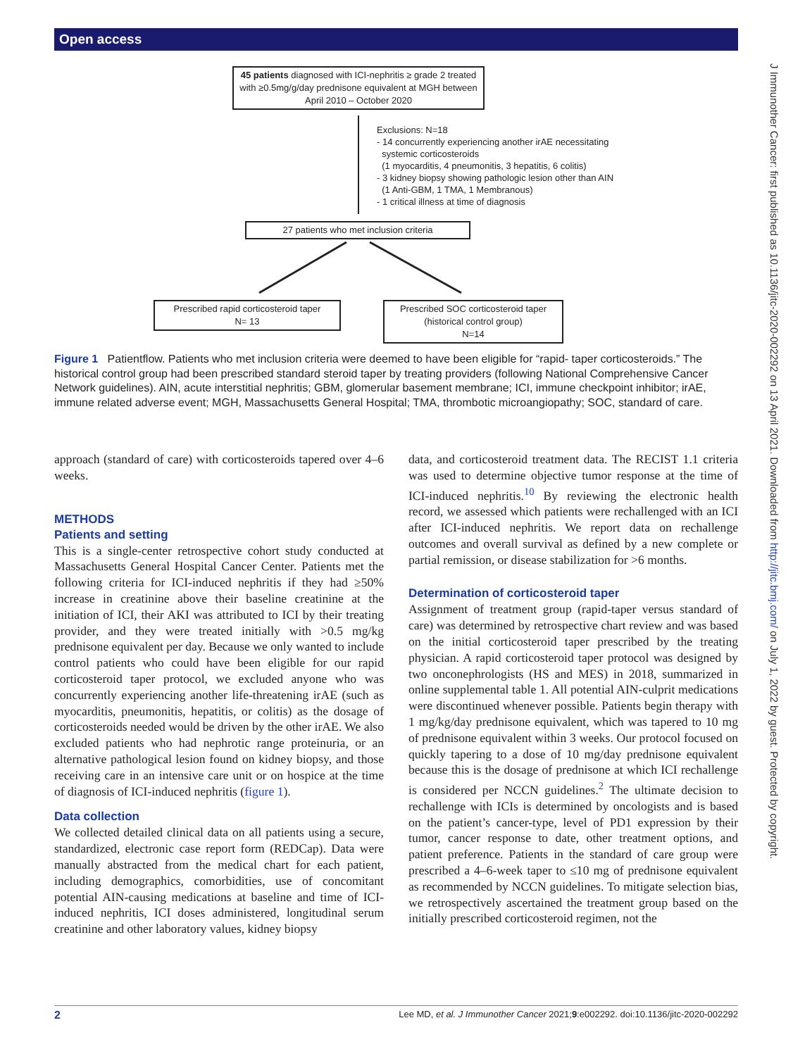Open access
J Immunother Cancer: first published as 10.1136/jitc-2020-002292 on 13 April 2021. Downloaded from http://jitc.bmj.com/ on July 1, 2022 by guest. Protected by copyright.
45 patients diagnosed with ICI-nephritis ≥ grade 2 treated with ≥0.5mg/g/day prednisone equivalent at MGH between April 2010 – October 2020
Exclusions: N=18
- 14 concurrently experiencing another irAE necessitating
systemic corticosteroids
(1 myocarditis, 4 pneumonitis, 3 hepatitis, 6 colitis)
- 3 kidney biopsy showing pathologic lesion other than AIN
(1 Anti-GBM, 1 TMA, 1 Membranous)
- 1 critical illness at time of diagnosis
27 patients who met inclusion criteria
Prescribed rapid corticosteroid taper
N= 13
Prescribed SOC corticosteroid taper
(historical control group)
N=14
Figure 1 Patientflow. Patients who met inclusion criteria were deemed to have been eligible for “rapid- taper corticosteroids.” The historical control group had been prescribed standard steroid taper by treating providers (following National Comprehensive Cancer Network guidelines). AIN, acute interstitial nephritis; GBM, glomerular basement membrane; ICI, immune checkpoint inhibitor; irAE, immune related adverse event; MGH, Massachusetts General Hospital; TMA, thrombotic microangiopathy; SOC, standard of care.
approach (standard of care) with corticosteroids tapered over 4–6 weeks.
METHODS
Patients and setting
This is a single-center retrospective cohort study conducted at Massachusetts General Hospital Cancer Center. Patients met the following criteria for ICI-induced nephritis if they had ≥50% increase in creatinine above their baseline creatinine at the initiation of ICI, their AKI was attributed to ICI by their treating provider, and they were treated initially with >0.5 mg/kg prednisone equivalent per day. Because we only wanted to include control patients who could have been eligible for our rapid corticosteroid taper protocol, we excluded anyone who was concurrently experiencing another life-threatening irAE (such as myocarditis, pneumonitis, hepatitis, or colitis) as the dosage of corticosteroids needed would be driven by the other irAE. We also excluded patients who had nephrotic range proteinuria, or an alternative pathological lesion found on kidney biopsy, and those receiving care in an intensive care unit or on hospice at the time of diagnosis of ICI-induced nephritis (figure 1).
Data collection
We collected detailed clinical data on all patients using a secure, standardized, electronic case report form (REDCap). Data were manually abstracted from the medical chart for each patient, including demographics, comorbidities, use of concomitant potential AIN-causing medications at baseline and time of ICI-induced nephritis, ICI doses administered, longitudinal serum creatinine and other laboratory values, kidney biopsy
data, and corticosteroid treatment data. The RECIST 1.1 criteria was used to determine objective tumor response at the time of ICI-induced nephritis.<sup>10</sup> By reviewing the electronic health record, we assessed which patients were rechallenged with an ICI after ICI-induced nephritis. We report data on rechallenge outcomes and overall survival as defined by a new complete or partial remission, or disease stabilization for >6 months.
Determination of corticosteroid taper
Assignment of treatment group (rapid-taper versus standard of care) was determined by retrospective chart review and was based on the initial corticosteroid taper prescribed by the treating physician. A rapid corticosteroid taper protocol was designed by two onconephrologists (HS and MES) in 2018, summarized in online supplemental table 1. All potential AIN-culprit medications were discontinued whenever possible. Patients begin therapy with 1 mg/kg/day prednisone equivalent, which was tapered to 10 mg of prednisone equivalent within 3 weeks. Our protocol focused on quickly tapering to a dose of 10 mg/day prednisone equivalent because this is the dosage of prednisone at which ICI rechallenge is considered per NCCN guidelines.<sup>2</sup> The ultimate decision to rechallenge with ICIs is determined by oncologists and is based on the patient’s cancer-type, level of PD1 expression by their tumor, cancer response to date, other treatment options, and patient preference. Patients in the standard of care group were prescribed a 4–6-week taper to ≤10 mg of prednisone equivalent as recommended by NCCN guidelines. To mitigate selection bias, we retrospectively ascertained the treatment group based on the initially prescribed corticosteroid regimen, not the
2 Lee MD, et al. J Immunother Cancer 2021;9:e002292. doi:10.1136/jitc-2020-002292